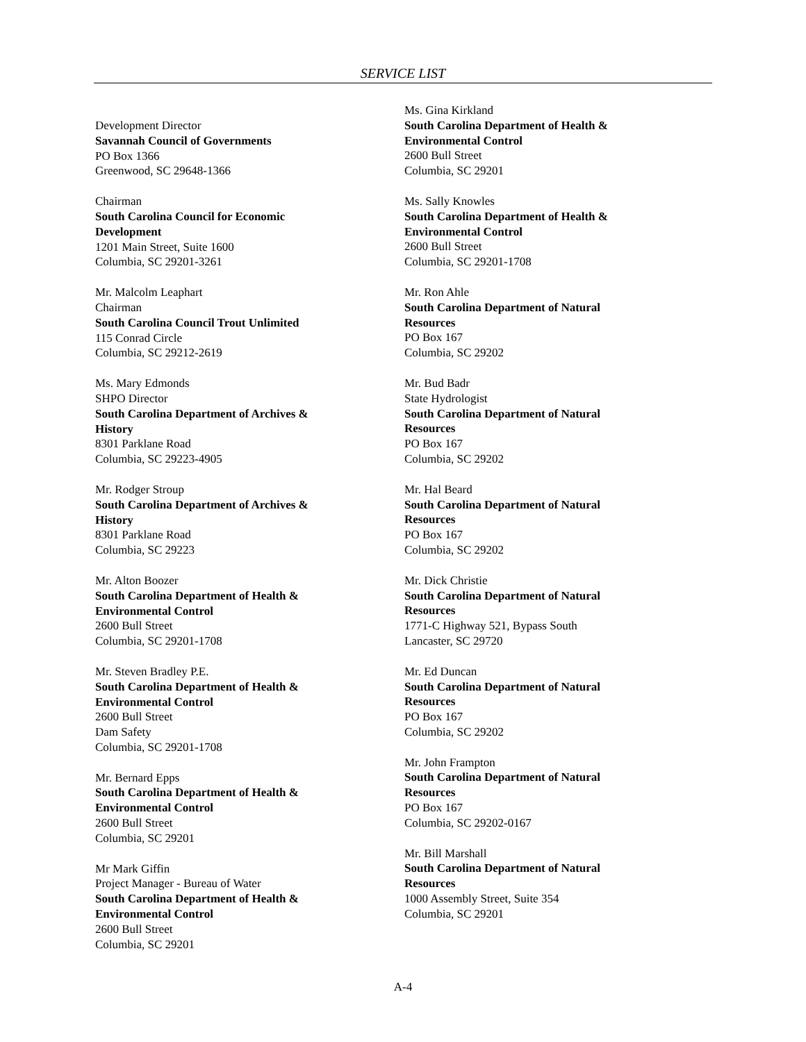SERVICE LIST
Development Director
Savannah Council of Governments
PO Box 1366
Greenwood, SC 29648-1366
Chairman
South Carolina Council for Economic
Development
1201 Main Street, Suite 1600
Columbia, SC 29201-3261
Mr. Malcolm Leaphart
Chairman
South Carolina Council Trout Unlimited
115 Conrad Circle
Columbia, SC 29212-2619
Ms. Mary Edmonds
SHPO Director
South Carolina Department of Archives &
History
8301 Parklane Road
Columbia, SC 29223-4905
Mr. Rodger Stroup
South Carolina Department of Archives &
History
8301 Parklane Road
Columbia, SC 29223
Mr. Alton Boozer
South Carolina Department of Health &
Environmental Control
2600 Bull Street
Columbia, SC 29201-1708
Mr. Steven Bradley P.E.
South Carolina Department of Health &
Environmental Control
2600 Bull Street
Dam Safety
Columbia, SC 29201-1708
Mr. Bernard Epps
South Carolina Department of Health &
Environmental Control
2600 Bull Street
Columbia, SC 29201
Mr Mark Giffin
Project Manager - Bureau of Water
South Carolina Department of Health &
Environmental Control
2600 Bull Street
Columbia, SC 29201
Ms. Gina Kirkland
South Carolina Department of Health &
Environmental Control
2600 Bull Street
Columbia, SC 29201
Ms. Sally Knowles
South Carolina Department of Health &
Environmental Control
2600 Bull Street
Columbia, SC 29201-1708
Mr. Ron Ahle
South Carolina Department of Natural
Resources
PO Box 167
Columbia, SC 29202
Mr. Bud Badr
State Hydrologist
South Carolina Department of Natural
Resources
PO Box 167
Columbia, SC 29202
Mr. Hal Beard
South Carolina Department of Natural
Resources
PO Box 167
Columbia, SC 29202
Mr. Dick Christie
South Carolina Department of Natural
Resources
1771-C Highway 521, Bypass South
Lancaster, SC 29720
Mr. Ed Duncan
South Carolina Department of Natural
Resources
PO Box 167
Columbia, SC 29202
Mr. John Frampton
South Carolina Department of Natural
Resources
PO Box 167
Columbia, SC 29202-0167
Mr. Bill Marshall
South Carolina Department of Natural
Resources
1000 Assembly Street, Suite 354
Columbia, SC 29201
A-4